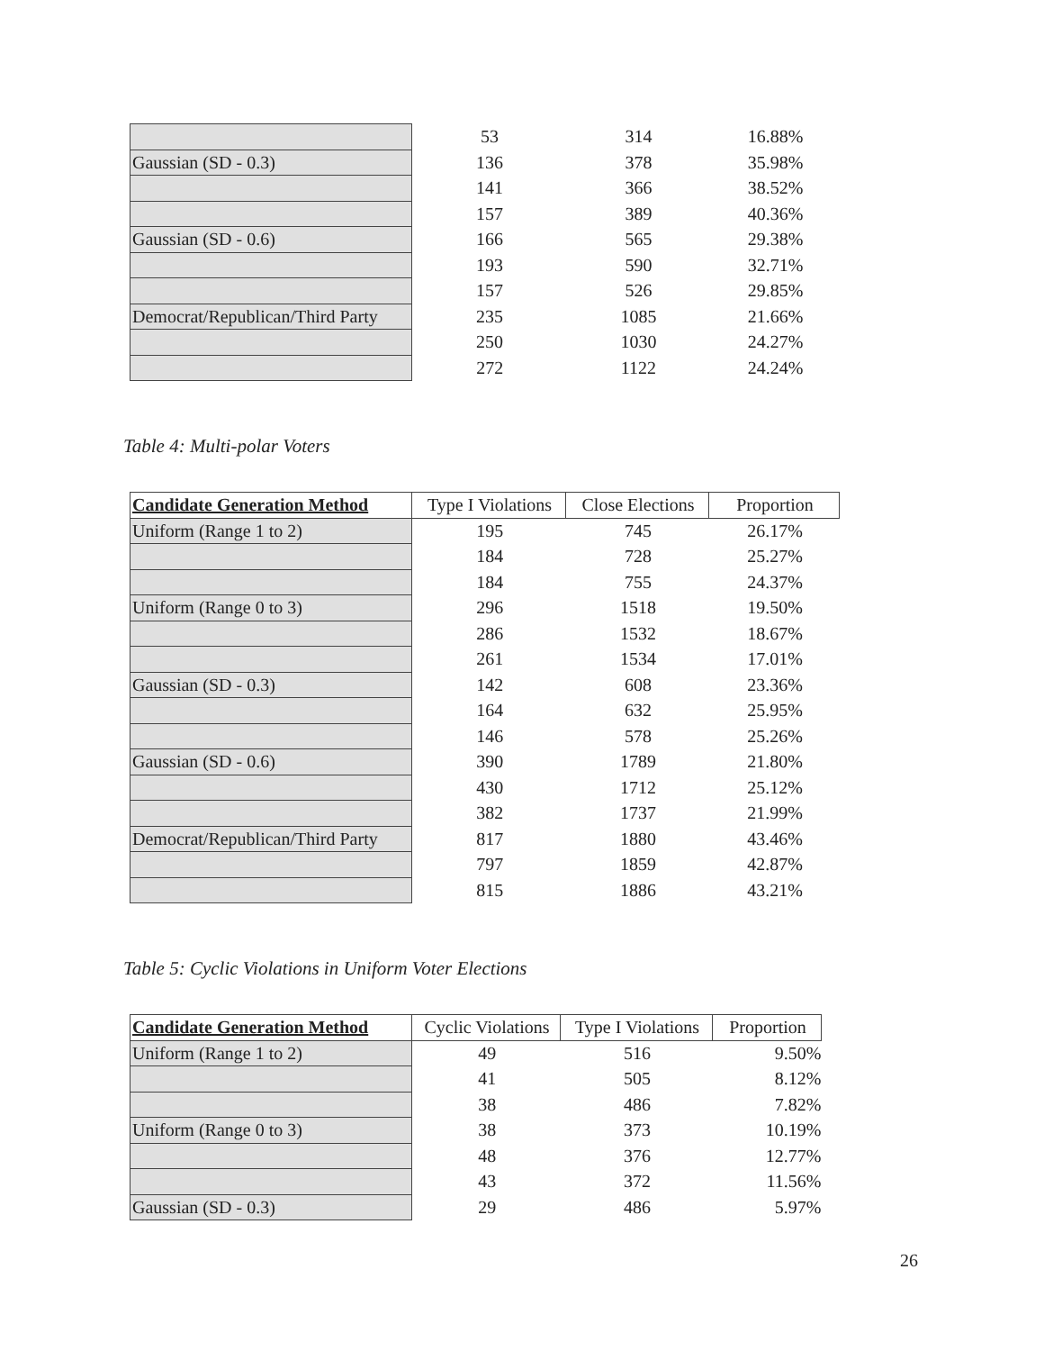| | 53 | 314 | 16.88% |
| Gaussian (SD - 0.3) | 136 | 378 | 35.98% |
| | 141 | 366 | 38.52% |
| | 157 | 389 | 40.36% |
| Gaussian (SD - 0.6) | 166 | 565 | 29.38% |
| | 193 | 590 | 32.71% |
| | 157 | 526 | 29.85% |
| Democrat/Republican/Third Party | 235 | 1085 | 21.66% |
| | 250 | 1030 | 24.27% |
| | 272 | 1122 | 24.24% |
Table 4: Multi-polar Voters
| Candidate Generation Method | Type I Violations | Close Elections | Proportion |
| --- | --- | --- | --- |
| Uniform (Range 1 to 2) | 195 | 745 | 26.17% |
| | 184 | 728 | 25.27% |
| | 184 | 755 | 24.37% |
| Uniform (Range 0 to 3) | 296 | 1518 | 19.50% |
| | 286 | 1532 | 18.67% |
| | 261 | 1534 | 17.01% |
| Gaussian (SD - 0.3) | 142 | 608 | 23.36% |
| | 164 | 632 | 25.95% |
| | 146 | 578 | 25.26% |
| Gaussian (SD - 0.6) | 390 | 1789 | 21.80% |
| | 430 | 1712 | 25.12% |
| | 382 | 1737 | 21.99% |
| Democrat/Republican/Third Party | 817 | 1880 | 43.46% |
| | 797 | 1859 | 42.87% |
| | 815 | 1886 | 43.21% |
Table 5: Cyclic Violations in Uniform Voter Elections
| Candidate Generation Method | Cyclic Violations | Type I Violations | Proportion |
| --- | --- | --- | --- |
| Uniform (Range 1 to 2) | 49 | 516 | 9.50% |
| | 41 | 505 | 8.12% |
| | 38 | 486 | 7.82% |
| Uniform (Range 0 to 3) | 38 | 373 | 10.19% |
| | 48 | 376 | 12.77% |
| | 43 | 372 | 11.56% |
| Gaussian (SD - 0.3) | 29 | 486 | 5.97% |
26